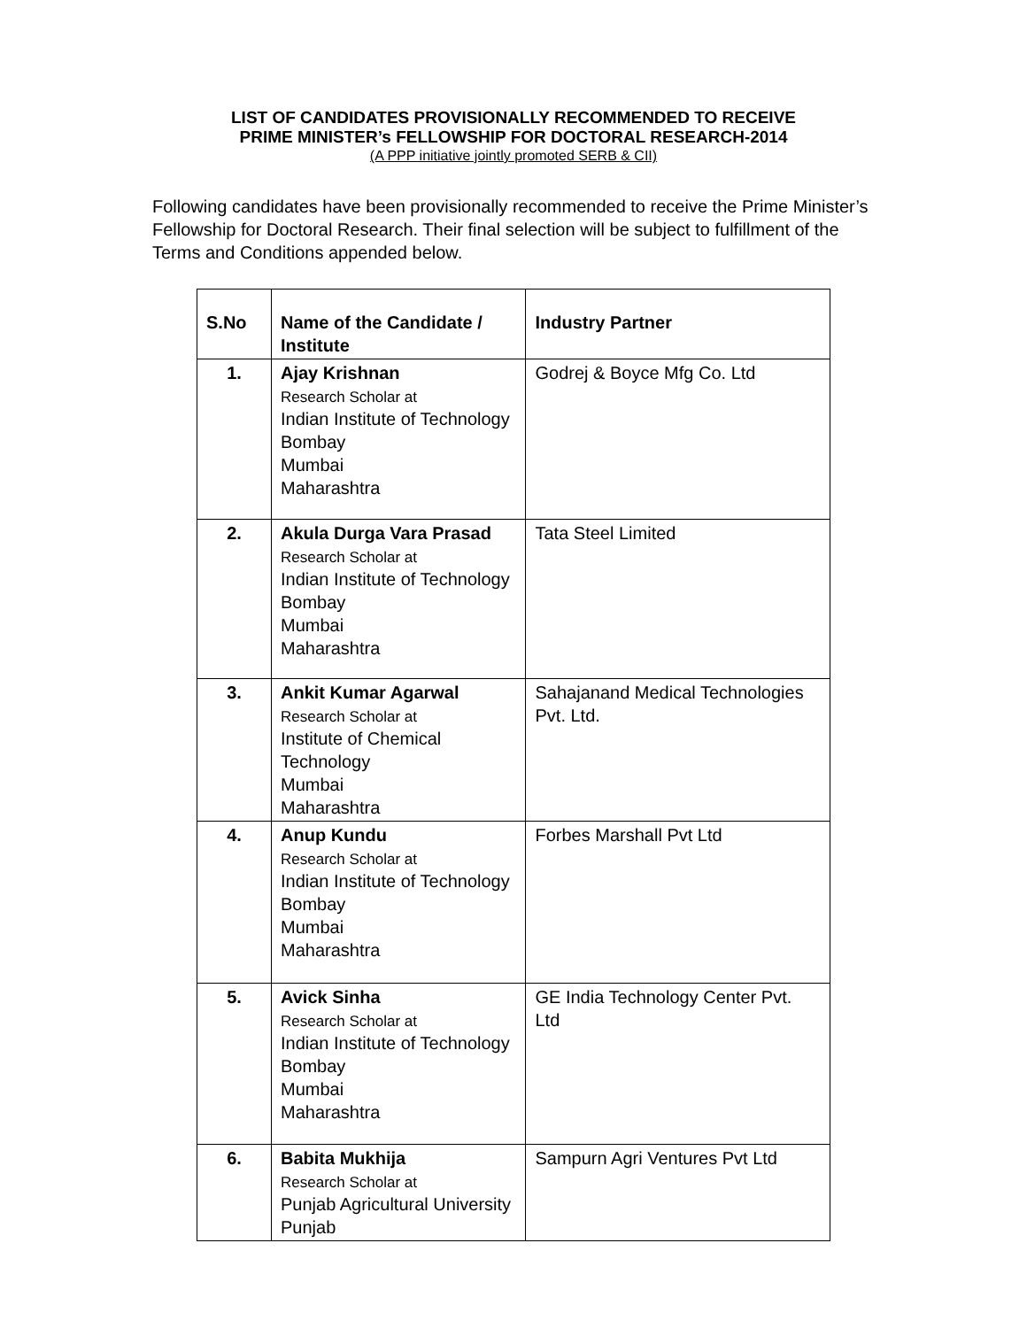LIST OF CANDIDATES PROVISIONALLY RECOMMENDED TO RECEIVE
PRIME MINISTER’s FELLOWSHIP FOR DOCTORAL RESEARCH-2014
(A PPP initiative jointly promoted SERB & CII)
Following candidates have been provisionally recommended to receive the Prime Minister’s Fellowship for Doctoral Research. Their final selection will be subject to fulfillment of the Terms and Conditions appended below.
| S.No | Name of the Candidate / Institute | Industry Partner |
| --- | --- | --- |
| 1. | Ajay Krishnan Research Scholar at Indian Institute of Technology Bombay Mumbai Maharashtra | Godrej & Boyce Mfg Co. Ltd |
| 2. | Akula Durga Vara Prasad Research Scholar at Indian Institute of Technology Bombay Mumbai Maharashtra | Tata Steel Limited |
| 3. | Ankit Kumar Agarwal Research Scholar at Institute of Chemical Technology Mumbai Maharashtra | Sahajanand Medical Technologies Pvt. Ltd. |
| 4. | Anup Kundu Research Scholar at Indian Institute of Technology Bombay Mumbai Maharashtra | Forbes Marshall Pvt Ltd |
| 5. | Avick Sinha Research Scholar at Indian Institute of Technology Bombay Mumbai Maharashtra | GE India Technology Center Pvt. Ltd |
| 6. | Babita Mukhija Research Scholar at Punjab Agricultural University Punjab | Sampurn Agri Ventures Pvt Ltd |